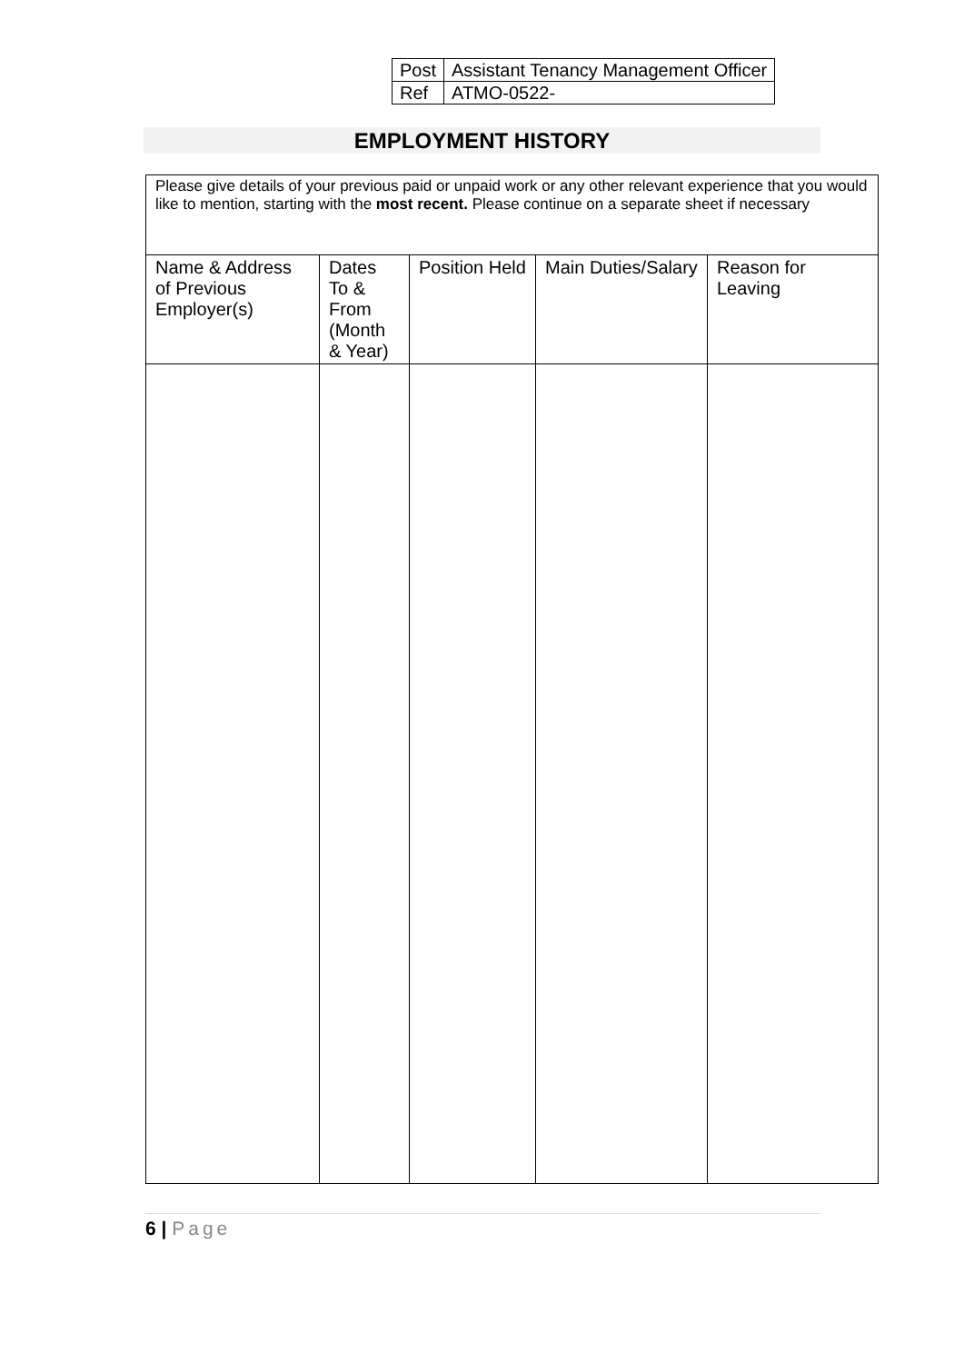| Post | Assistant Tenancy Management Officer |
| Ref | ATMO-0522- |
EMPLOYMENT HISTORY
| Please give details of your previous paid or unpaid work or any other relevant experience that you would like to mention, starting with the most recent. Please continue on a separate sheet if necessary | | | | |
| Name & Address of Previous Employer(s) | Dates To & From (Month & Year) | Position Held | Main Duties/Salary | Reason for Leaving |
6 | Page